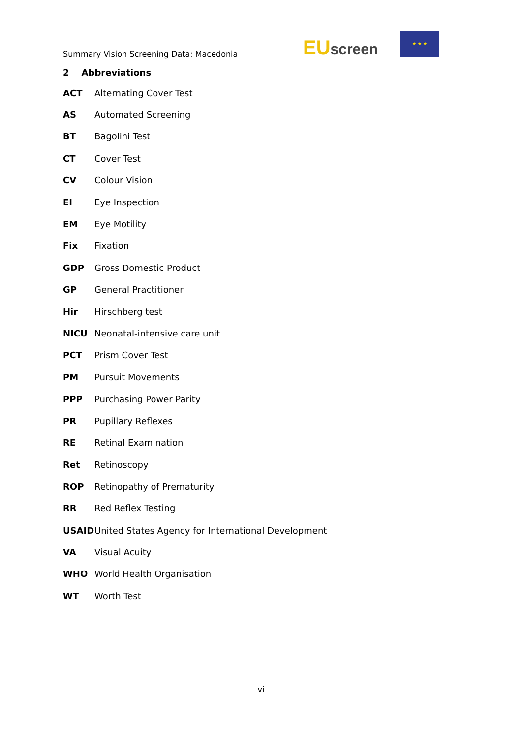Summary Vision Screening Data: Macedonia
EU screen
★ ★ ★
2 Abbreviations
| ACT | Alternating Cover Test |
| AS | Automated Screening |
| BT | Bagolini Test |
| CT | Cover Test |
| CV | Colour Vision |
| EI | Eye Inspection |
| EM | Eye Motility |
| Fix | Fixation |
| GDP | Gross Domestic Product |
| GP | General Practitioner |
| Hir | Hirschberg test |
| NICU | Neonatal-intensive care unit |
| PCT | Prism Cover Test |
| PM | Pursuit Movements |
| PPP | Purchasing Power Parity |
| PR | Pupillary Reflexes |
| RE | Retinal Examination |
| Ret | Retinoscopy |
| ROP | Retinopathy of Prematurity |
| RR | Red Reflex Testing |
| USAID | United States Agency for International Development |
| VA | Visual Acuity |
| WHO | World Health Organisation |
| WT | Worth Test |
vi